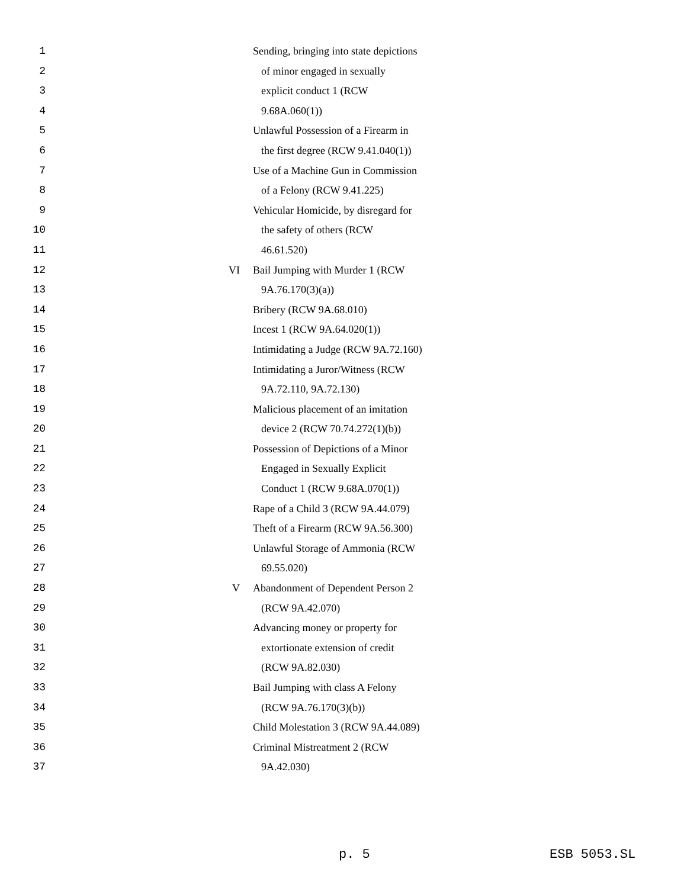1 Sending, bringing into state depictions
2 of minor engaged in sexually
3 explicit conduct 1 (RCW
4 9.68A.060(1))
5 Unlawful Possession of a Firearm in
6 the first degree (RCW 9.41.040(1))
7 Use of a Machine Gun in Commission
8 of a Felony (RCW 9.41.225)
9 Vehicular Homicide, by disregard for
10 the safety of others (RCW
11 46.61.520)
12 VI Bail Jumping with Murder 1 (RCW
13 9A.76.170(3)(a))
14 Bribery (RCW 9A.68.010)
15 Incest 1 (RCW 9A.64.020(1))
16 Intimidating a Judge (RCW 9A.72.160)
17 Intimidating a Juror/Witness (RCW
18 9A.72.110, 9A.72.130)
19 Malicious placement of an imitation
20 device 2 (RCW 70.74.272(1)(b))
21 Possession of Depictions of a Minor
22 Engaged in Sexually Explicit
23 Conduct 1 (RCW 9.68A.070(1))
24 Rape of a Child 3 (RCW 9A.44.079)
25 Theft of a Firearm (RCW 9A.56.300)
26 Unlawful Storage of Ammonia (RCW
27 69.55.020)
28 V Abandonment of Dependent Person 2
29 (RCW 9A.42.070)
30 Advancing money or property for
31 extortionate extension of credit
32 (RCW 9A.82.030)
33 Bail Jumping with class A Felony
34 (RCW 9A.76.170(3)(b))
35 Child Molestation 3 (RCW 9A.44.089)
36 Criminal Mistreatment 2 (RCW
37 9A.42.030)
p. 5 ESB 5053.SL